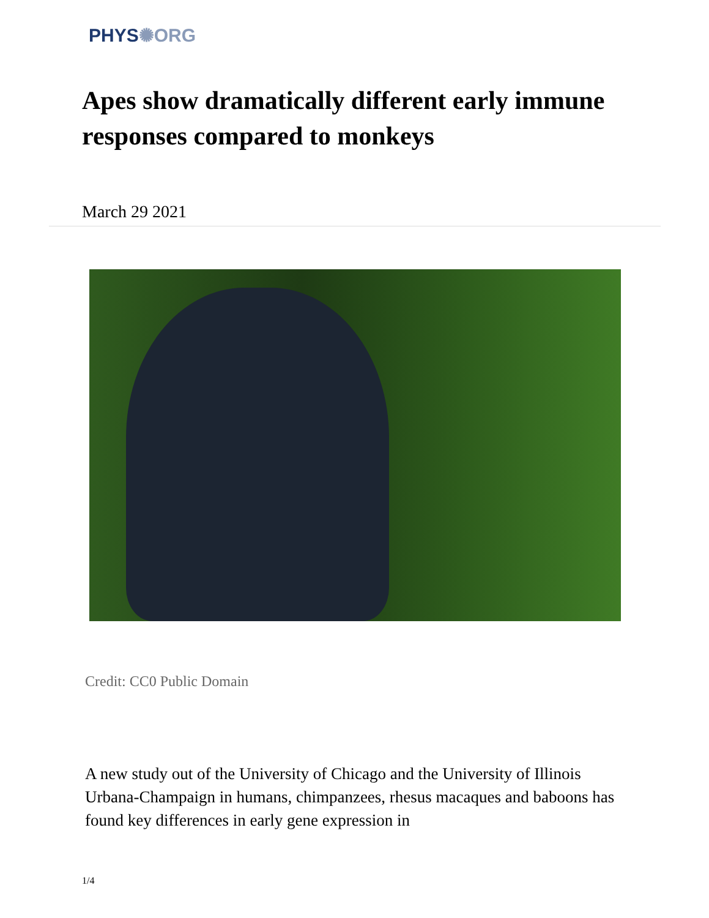PHYS✺ORG
Apes show dramatically different early immune responses compared to monkeys
March 29 2021
Credit: CC0 Public Domain
A new study out of the University of Chicago and the University of Illinois Urbana-Champaign in humans, chimpanzees, rhesus macaques and baboons has found key differences in early gene expression in
1/4